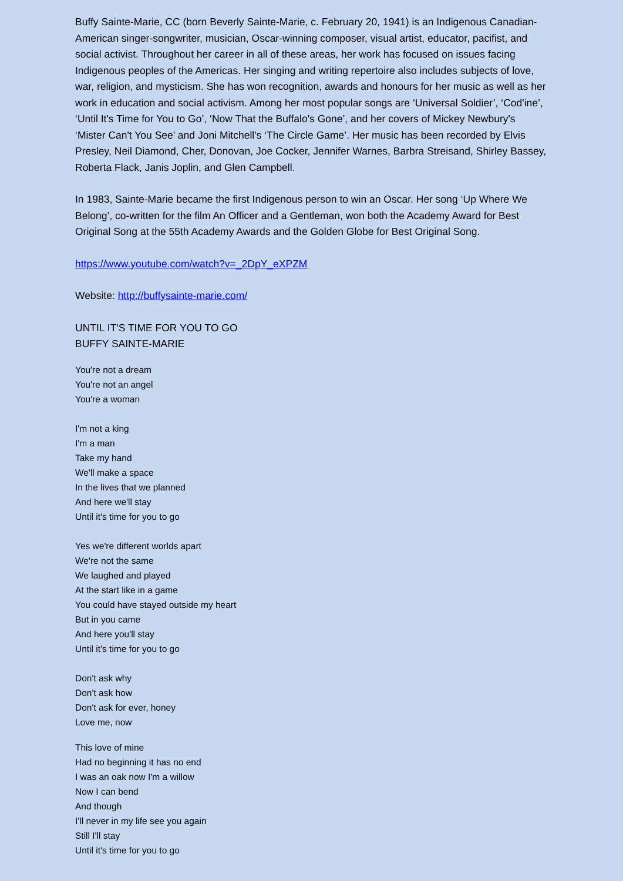Buffy Sainte-Marie, CC (born Beverly Sainte-Marie, c. February 20, 1941) is an Indigenous Canadian-American singer-songwriter, musician, Oscar-winning composer, visual artist, educator, pacifist, and social activist. Throughout her career in all of these areas, her work has focused on issues facing Indigenous peoples of the Americas. Her singing and writing repertoire also includes subjects of love, war, religion, and mysticism. She has won recognition, awards and honours for her music as well as her work in education and social activism. Among her most popular songs are ‘Universal Soldier’, ‘Cod'ine’, ‘Until It's Time for You to Go’, ‘Now That the Buffalo's Gone’, and her covers of Mickey Newbury's ‘Mister Can't You See’ and Joni Mitchell's ‘The Circle Game’. Her music has been recorded by Elvis Presley, Neil Diamond, Cher, Donovan, Joe Cocker, Jennifer Warnes, Barbra Streisand, Shirley Bassey, Roberta Flack, Janis Joplin, and Glen Campbell.
In 1983, Sainte-Marie became the first Indigenous person to win an Oscar. Her song ‘Up Where We Belong’, co-written for the film An Officer and a Gentleman, won both the Academy Award for Best Original Song at the 55th Academy Awards and the Golden Globe for Best Original Song.
https://www.youtube.com/watch?v=_2DpY_eXPZM
Website: http://buffysainte-marie.com/
UNTIL IT'S TIME FOR YOU TO GO
BUFFY SAINTE-MARIE
You're not a dream
You're not an angel
You're a woman
I'm not a king
I'm a man
Take my hand
We'll make a space
In the lives that we planned
And here we'll stay
Until it's time for you to go
Yes we're different worlds apart
We're not the same
We laughed and played
At the start like in a game
You could have stayed outside my heart
But in you came
And here you'll stay
Until it's time for you to go
Don't ask why
Don't ask how
Don't ask for ever, honey
Love me, now
This love of mine
Had no beginning it has no end
I was an oak now I'm a willow
Now I can bend
And though
I'll never in my life see you again
Still I'll stay
Until it's time for you to go